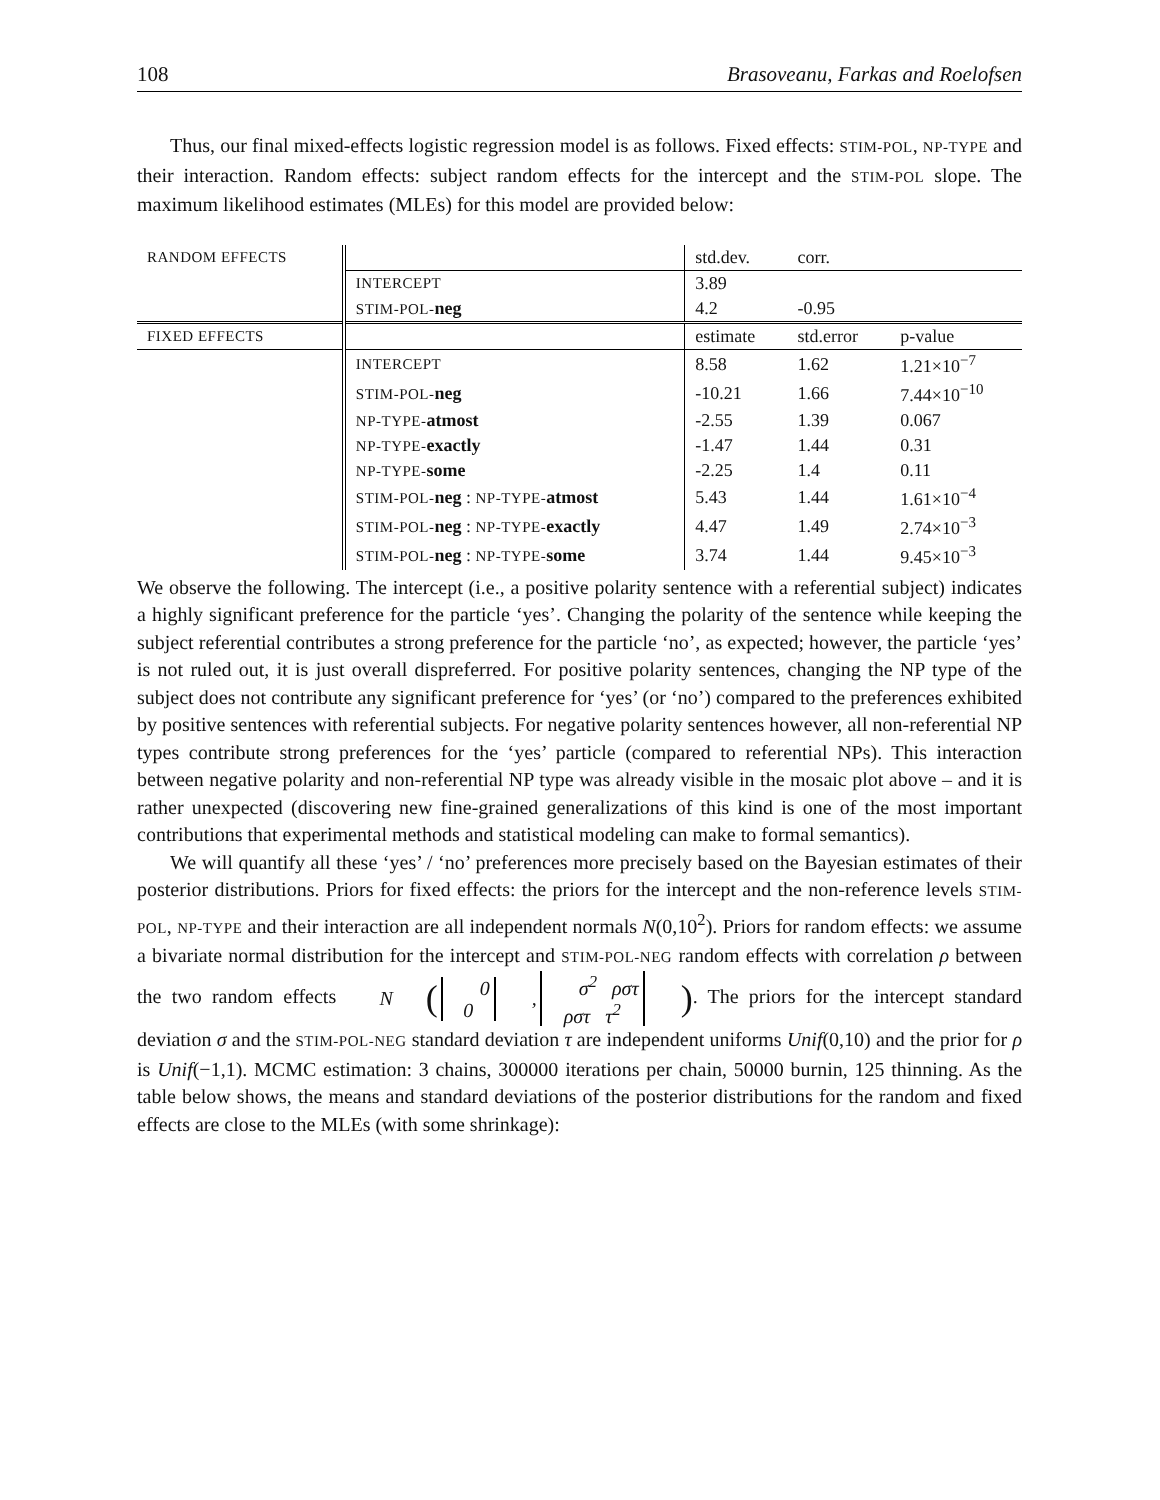108 Brasoveanu, Farkas and Roelofsen
Thus, our final mixed-effects logistic regression model is as follows. Fixed effects: STIM-POL, NP-TYPE and their interaction. Random effects: subject random effects for the intercept and the STIM-POL slope. The maximum likelihood estimates (MLEs) for this model are provided below:
| RANDOM EFFECTS | | std.dev. | corr. | |
| | INTERCEPT | 3.89 | | |
| | STIM-POL- neg | 4.2 | -0.95 | |
| FIXED EFFECTS | | estimate | std.error | p-value |
| | INTERCEPT | 8.58 | 1.62 | 1.21×10<sup>−7</sup> |
| | STIM-POL- neg | -10.21 | 1.66 | 7.44×10<sup>−10</sup> |
| | NP-TYPE- atmost | -2.55 | 1.39 | 0.067 |
| | NP-TYPE- exactly | -1.47 | 1.44 | 0.31 |
| | NP-TYPE- some | -2.25 | 1.4 | 0.11 |
| | STIM-POL- neg : NP-TYPE- atmost | 5.43 | 1.44 | 1.61×10<sup>−4</sup> |
| | STIM-POL- neg : NP-TYPE- exactly | 4.47 | 1.49 | 2.74×10<sup>−3</sup> |
| | STIM-POL- neg : NP-TYPE- some | 3.74 | 1.44 | 9.45×10<sup>−3</sup> |
We observe the following. The intercept (i.e., a positive polarity sentence with a referential subject) indicates a highly significant preference for the particle ‘yes’. Changing the polarity of the sentence while keeping the subject referential contributes a strong preference for the particle ‘no’, as expected; however, the particle ‘yes’ is not ruled out, it is just overall dispreferred. For positive polarity sentences, changing the NP type of the subject does not contribute any significant preference for ‘yes’ (or ‘no’) compared to the preferences exhibited by positive sentences with referential subjects. For negative polarity sentences however, all non-referential NP types contribute strong preferences for the ‘yes’ particle (compared to referential NPs). This interaction between negative polarity and non-referential NP type was already visible in the mosaic plot above – and it is rather unexpected (discovering new fine-grained generalizations of this kind is one of the most important contributions that experimental methods and statistical modeling can make to formal semantics).
We will quantify all these ‘yes’ / ‘no’ preferences more precisely based on the Bayesian estimates of their posterior distributions. Priors for fixed effects: the priors for the intercept and the non-reference levels STIM-POL, NP-TYPE and their interaction are all independent normals N(0,10<sup>2</sup>). Priors for random effects: we assume a bivariate normal distribution for the intercept and STIM-POL-NEG random effects with correlation ρ between the two random effects N (0
0, σ<sup>2</sup> ρστ
ρστ τ<sup>2</sup>). The priors for the intercept standard deviation σ and the STIM-POL-NEG standard deviation τ are independent uniforms Unif(0,10) and the prior for ρ is Unif(−1,1). MCMC estimation: 3 chains, 300000 iterations per chain, 50000 burnin, 125 thinning. As the table below shows, the means and standard deviations of the posterior distributions for the random and fixed effects are close to the MLEs (with some shrinkage):